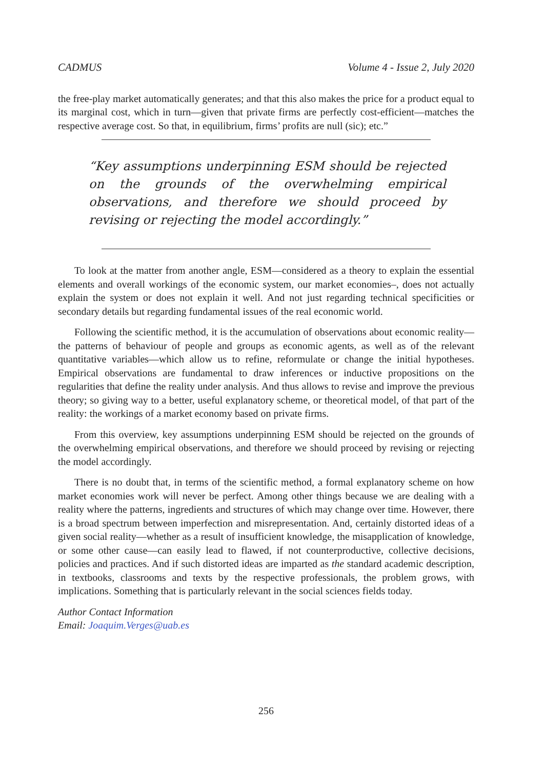CADMUS Volume 4 - Issue 2, July 2020
the free-play market automatically generates; and that this also makes the price for a product equal to its marginal cost, which in turn—given that private firms are perfectly cost-efficient—matches the respective average cost. So that, in equilibrium, firms’ profits are null (sic); etc.”
“Key assumptions underpinning ESM should be rejected on the grounds of the overwhelming empirical observations, and therefore we should proceed by revising or rejecting the model accordingly.”
To look at the matter from another angle, ESM—considered as a theory to explain the essential elements and overall workings of the economic system, our market economies–, does not actually explain the system or does not explain it well. And not just regarding technical specificities or secondary details but regarding fundamental issues of the real economic world.
Following the scientific method, it is the accumulation of observations about economic reality—the patterns of behaviour of people and groups as economic agents, as well as of the relevant quantitative variables—which allow us to refine, reformulate or change the initial hypotheses. Empirical observations are fundamental to draw inferences or inductive propositions on the regularities that define the reality under analysis. And thus allows to revise and improve the previous theory; so giving way to a better, useful explanatory scheme, or theoretical model, of that part of the reality: the workings of a market economy based on private firms.
From this overview, key assumptions underpinning ESM should be rejected on the grounds of the overwhelming empirical observations, and therefore we should proceed by revising or rejecting the model accordingly.
There is no doubt that, in terms of the scientific method, a formal explanatory scheme on how market economies work will never be perfect. Among other things because we are dealing with a reality where the patterns, ingredients and structures of which may change over time. However, there is a broad spectrum between imperfection and misrepresentation. And, certainly distorted ideas of a given social reality—whether as a result of insufficient knowledge, the misapplication of knowledge, or some other cause—can easily lead to flawed, if not counterproductive, collective decisions, policies and practices. And if such distorted ideas are imparted as the standard academic description, in textbooks, classrooms and texts by the respective professionals, the problem grows, with implications. Something that is particularly relevant in the social sciences fields today.
Author Contact Information
Email: Joaquim.Verges@uab.es
256